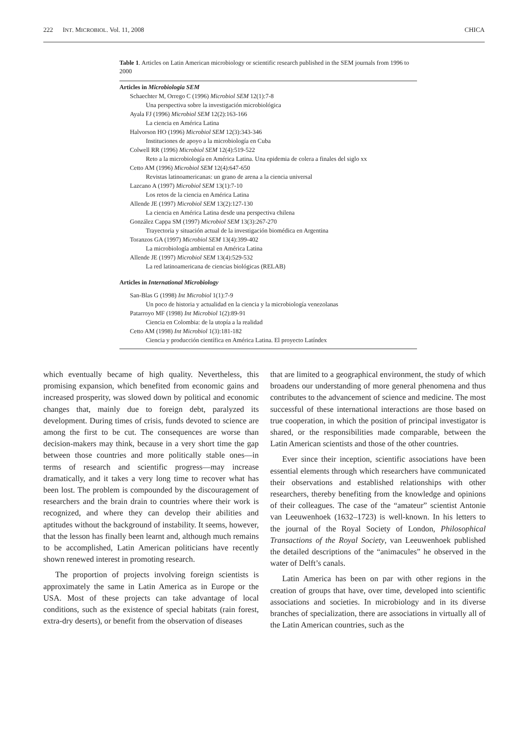222 INT. MICROBIOL. Vol. 11, 2008 CHICA
Table 1. Articles on Latin American microbiology or scientific research published in the SEM journals from 1996 to 2000
| Articles in Microbiologia SEM |
| --- |
| Schaechter M, Orrego C (1996) Microbiol SEM 12(1):7-8 |
| Una perspectiva sobre la investigación microbiológica |
| Ayala FJ (1996) Microbiol SEM 12(2):163-166 |
| La ciencia en América Latina |
| Halvorson HO (1996) Microbiol SEM 12(3):343-346 |
| Instituciones de apoyo a la microbiología en Cuba |
| Colwell RR (1996) Microbiol SEM 12(4):519-522 |
| Reto a la microbiología en América Latina. Una epidemia de colera a finales del siglo xx |
| Cetto AM (1996) Microbiol SEM 12(4):647-650 |
| Revistas latinoamericanas: un grano de arena a la ciencia universal |
| Lazcano A (1997) Microbiol SEM 13(1):7-10 |
| Los retos de la ciencia en América Latina |
| Allende JE (1997) Microbiol SEM 13(2):127-130 |
| La ciencia en América Latina desde una perspectiva chilena |
| González Cappa SM (1997) Microbiol SEM 13(3):267-270 |
| Trayectoria y situación actual de la investigación biomédica en Argentina |
| Toranzos GA (1997) Microbiol SEM 13(4):399-402 |
| La microbiología ambiental en América Latina |
| Allende JE (1997) Microbiol SEM 13(4):529-532 |
| La red latinoamericana de ciencias biológicas (RELAB) |
| Articles in International Microbiology |
| San-Blas G (1998) Int Microbiol 1(1):7-9 |
| Un poco de historia y actualidad en la ciencia y la microbiología venezolanas |
| Patarroyo MF (1998) Int Microbiol 1(2):89-91 |
| Ciencia en Colombia: de la utopía a la realidad |
| Cetto AM (1998) Int Microbiol 1(3):181-182 |
| Ciencia y producción científica en América Latina. El proyecto Latíndex |
which eventually became of high quality. Nevertheless, this promising expansion, which benefited from economic gains and increased prosperity, was slowed down by political and economic changes that, mainly due to foreign debt, paralyzed its development. During times of crisis, funds devoted to science are among the first to be cut. The consequences are worse than decision-makers may think, because in a very short time the gap between those countries and more politically stable ones—in terms of research and scientific progress—may increase dramatically, and it takes a very long time to recover what has been lost. The problem is compounded by the discouragement of researchers and the brain drain to countries where their work is recognized, and where they can develop their abilities and aptitudes without the background of instability. It seems, however, that the lesson has finally been learnt and, although much remains to be accomplished, Latin American politicians have recently shown renewed interest in promoting research.
The proportion of projects involving foreign scientists is approximately the same in Latin America as in Europe or the USA. Most of these projects can take advantage of local conditions, such as the existence of special habitats (rain forest, extra-dry deserts), or benefit from the observation of diseases
that are limited to a geographical environment, the study of which broadens our understanding of more general phenomena and thus contributes to the advancement of science and medicine. The most successful of these international interactions are those based on true cooperation, in which the position of principal investigator is shared, or the responsibilities made comparable, between the Latin American scientists and those of the other countries.
Ever since their inception, scientific associations have been essential elements through which researchers have communicated their observations and established relationships with other researchers, thereby benefiting from the knowledge and opinions of their colleagues. The case of the “amateur” scientist Antonie van Leeuwenhoek (1632–1723) is well-known. In his letters to the journal of the Royal Society of London, Philosophical Transactions of the Royal Society, van Leeuwenhoek published the detailed descriptions of the “animacules” he observed in the water of Delft’s canals.
Latin America has been on par with other regions in the creation of groups that have, over time, developed into scientific associations and societies. In microbiology and in its diverse branches of specialization, there are associations in virtually all of the Latin American countries, such as the